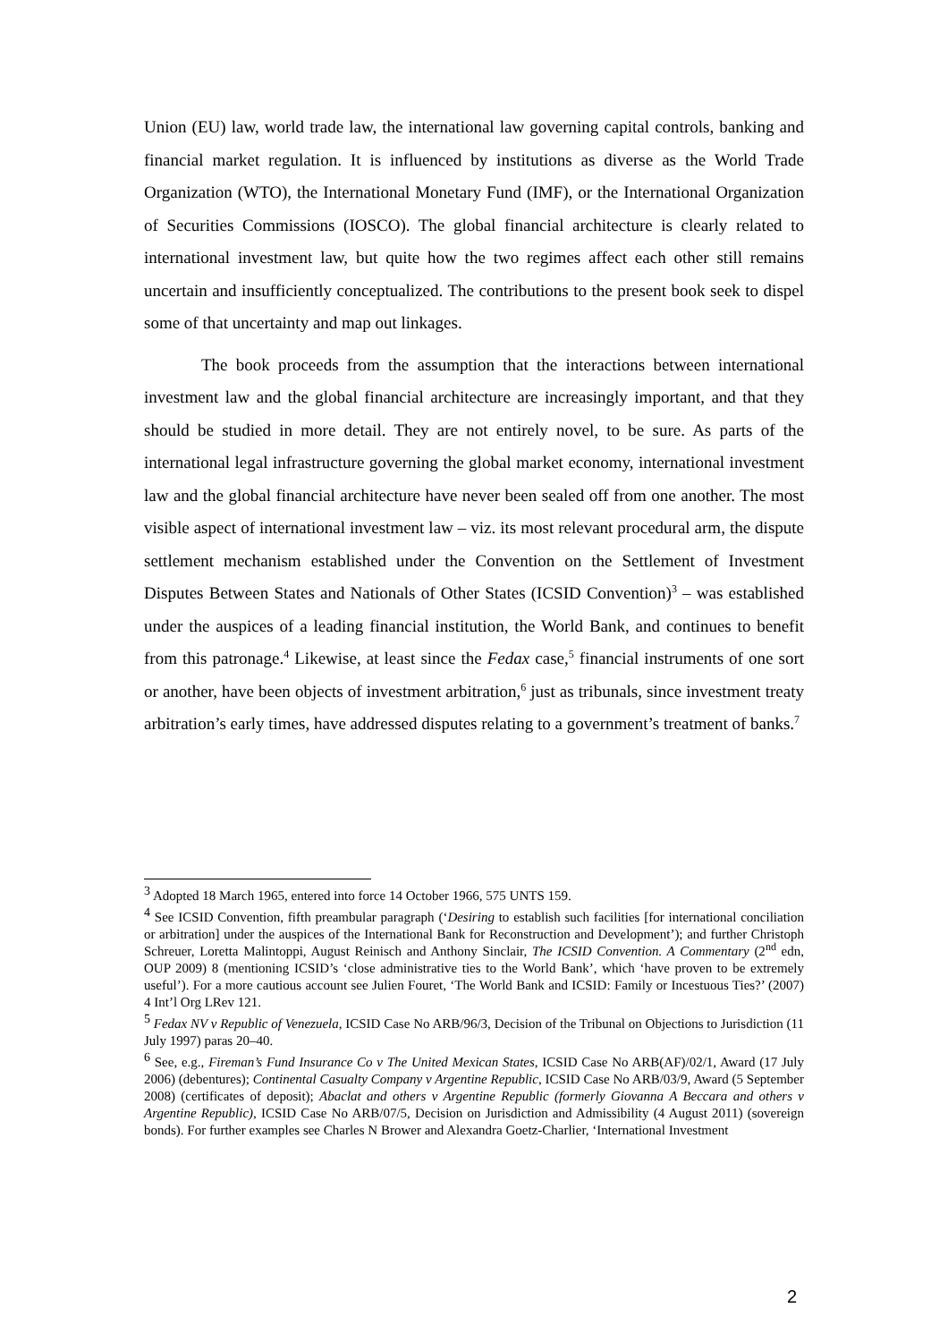Union (EU) law, world trade law, the international law governing capital controls, banking and financial market regulation. It is influenced by institutions as diverse as the World Trade Organization (WTO), the International Monetary Fund (IMF), or the International Organization of Securities Commissions (IOSCO). The global financial architecture is clearly related to international investment law, but quite how the two regimes affect each other still remains uncertain and insufficiently conceptualized. The contributions to the present book seek to dispel some of that uncertainty and map out linkages.
The book proceeds from the assumption that the interactions between international investment law and the global financial architecture are increasingly important, and that they should be studied in more detail. They are not entirely novel, to be sure. As parts of the international legal infrastructure governing the global market economy, international investment law and the global financial architecture have never been sealed off from one another. The most visible aspect of international investment law – viz. its most relevant procedural arm, the dispute settlement mechanism established under the Convention on the Settlement of Investment Disputes Between States and Nationals of Other States (ICSID Convention)<sup>3</sup> – was established under the auspices of a leading financial institution, the World Bank, and continues to benefit from this patronage.<sup>4</sup> Likewise, at least since the Fedax case,<sup>5</sup> financial instruments of one sort or another, have been objects of investment arbitration,<sup>6</sup> just as tribunals, since investment treaty arbitration’s early times, have addressed disputes relating to a government’s treatment of banks.<sup>7</sup>
<sup>3</sup> Adopted 18 March 1965, entered into force 14 October 1966, 575 UNTS 159.
<sup>4</sup> See ICSID Convention, fifth preambular paragraph (‘Desiring to establish such facilities [for international conciliation or arbitration] under the auspices of the International Bank for Reconstruction and Development’); and further Christoph Schreuer, Loretta Malintoppi, August Reinisch and Anthony Sinclair, The ICSID Convention. A Commentary (2<sup>nd</sup> edn, OUP 2009) 8 (mentioning ICSID’s ‘close administrative ties to the World Bank’, which ‘have proven to be extremely useful’). For a more cautious account see Julien Fouret, ‘The World Bank and ICSID: Family or Incestuous Ties?’ (2007) 4 Int’l Org LRev 121.
<sup>5</sup> Fedax NV v Republic of Venezuela, ICSID Case No ARB/96/3, Decision of the Tribunal on Objections to Jurisdiction (11 July 1997) paras 20–40.
<sup>6</sup> See, e.g., Fireman’s Fund Insurance Co v The United Mexican States, ICSID Case No ARB(AF)/02/1, Award (17 July 2006) (debentures); Continental Casualty Company v Argentine Republic, ICSID Case No ARB/03/9, Award (5 September 2008) (certificates of deposit); Abaclat and others v Argentine Republic (formerly Giovanna A Beccara and others v Argentine Republic), ICSID Case No ARB/07/5, Decision on Jurisdiction and Admissibility (4 August 2011) (sovereign bonds). For further examples see Charles N Brower and Alexandra Goetz-Charlier, ‘International Investment
2